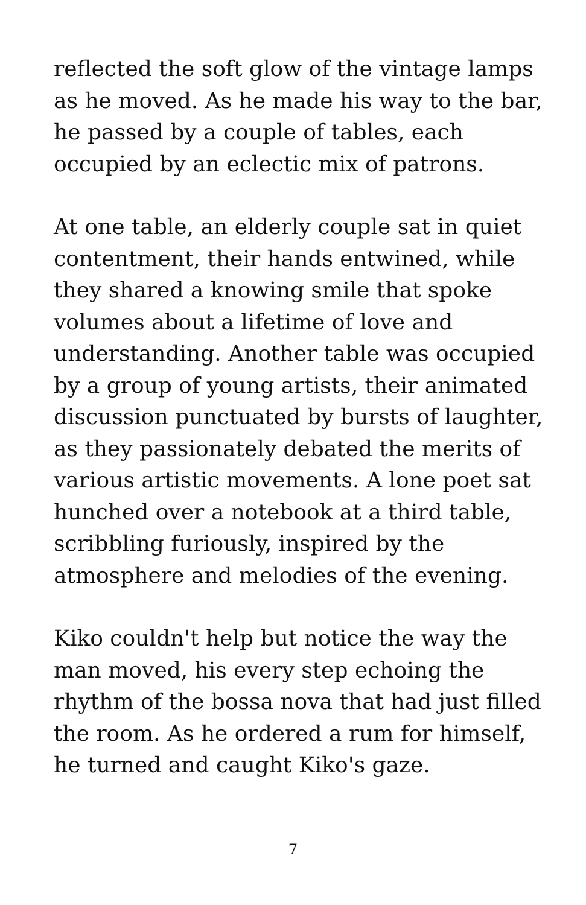reflected the soft glow of the vintage lamps as he moved. As he made his way to the bar, he passed by a couple of tables, each occupied by an eclectic mix of patrons.
At one table, an elderly couple sat in quiet contentment, their hands entwined, while they shared a knowing smile that spoke volumes about a lifetime of love and understanding. Another table was occupied by a group of young artists, their animated discussion punctuated by bursts of laughter, as they passionately debated the merits of various artistic movements. A lone poet sat hunched over a notebook at a third table, scribbling furiously, inspired by the atmosphere and melodies of the evening.
Kiko couldn't help but notice the way the man moved, his every step echoing the rhythm of the bossa nova that had just filled the room. As he ordered a rum for himself, he turned and caught Kiko's gaze.
7